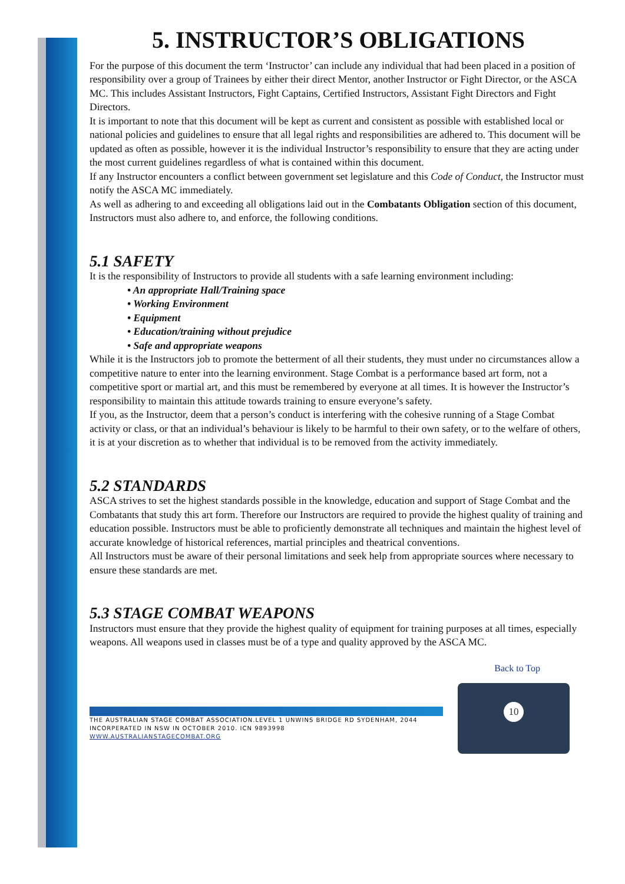5. INSTRUCTOR’S OBLIGATIONS
For the purpose of this document the term ‘Instructor’ can include any individual that had been placed in a position of responsibility over a group of Trainees by either their direct Mentor, another Instructor or Fight Director, or the ASCA MC. This includes Assistant Instructors, Fight Captains, Certified Instructors, Assistant Fight Directors and Fight Directors.
It is important to note that this document will be kept as current and consistent as possible with established local or national policies and guidelines to ensure that all legal rights and responsibilities are adhered to. This document will be updated as often as possible, however it is the individual Instructor’s responsibility to ensure that they are acting under the most current guidelines regardless of what is contained within this document.
If any Instructor encounters a conflict between government set legislature and this Code of Conduct, the Instructor must notify the ASCA MC immediately.
As well as adhering to and exceeding all obligations laid out in the Combatants Obligation section of this document, Instructors must also adhere to, and enforce, the following conditions.
5.1 SAFETY
It is the responsibility of Instructors to provide all students with a safe learning environment including:
• An appropriate Hall/Training space
• Working Environment
• Equipment
• Education/training without prejudice
• Safe and appropriate weapons
While it is the Instructors job to promote the betterment of all their students, they must under no circumstances allow a competitive nature to enter into the learning environment. Stage Combat is a performance based art form, not a competitive sport or martial art, and this must be remembered by everyone at all times. It is however the Instructor’s responsibility to maintain this attitude towards training to ensure everyone’s safety.
If you, as the Instructor, deem that a person’s conduct is interfering with the cohesive running of a Stage Combat activity or class, or that an individual’s behaviour is likely to be harmful to their own safety, or to the welfare of others, it is at your discretion as to whether that individual is to be removed from the activity immediately.
5.2 STANDARDS
ASCA strives to set the highest standards possible in the knowledge, education and support of Stage Combat and the Combatants that study this art form. Therefore our Instructors are required to provide the highest quality of training and education possible. Instructors must be able to proficiently demonstrate all techniques and maintain the highest level of accurate knowledge of historical references, martial principles and theatrical conventions.
All Instructors must be aware of their personal limitations and seek help from appropriate sources where necessary to ensure these standards are met.
5.3 STAGE COMBAT WEAPONS
Instructors must ensure that they provide the highest quality of equipment for training purposes at all times, especially weapons. All weapons used in classes must be of a type and quality approved by the ASCA MC.
Back to Top
10
THE AUSTRALIAN STAGE COMBAT ASSOCIATION.LEVEL 1 UNWINS BRIDGE RD SYDENHAM, 2044
INCORPERATED IN NSW IN OCTOBER 2010. ICN 9893998
WWW.AUSTRALIANSTAGECOMBAT.ORG